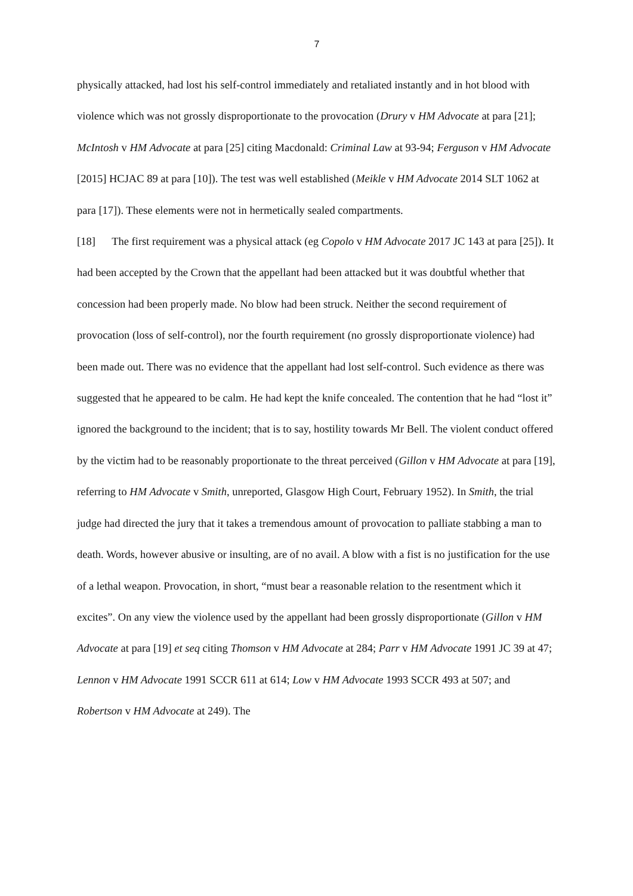7
physically attacked, had lost his self-control immediately and retaliated instantly and in hot blood with violence which was not grossly disproportionate to the provocation (Drury v HM Advocate at para [21]; McIntosh v HM Advocate at para [25] citing Macdonald: Criminal Law at 93-94; Ferguson v HM Advocate [2015] HCJAC 89 at para [10]). The test was well established (Meikle v HM Advocate 2014 SLT 1062 at para [17]). These elements were not in hermetically sealed compartments.
[18] The first requirement was a physical attack (eg Copolo v HM Advocate 2017 JC 143 at para [25]). It had been accepted by the Crown that the appellant had been attacked but it was doubtful whether that concession had been properly made. No blow had been struck. Neither the second requirement of provocation (loss of self-control), nor the fourth requirement (no grossly disproportionate violence) had been made out. There was no evidence that the appellant had lost self-control. Such evidence as there was suggested that he appeared to be calm. He had kept the knife concealed. The contention that he had “lost it” ignored the background to the incident; that is to say, hostility towards Mr Bell. The violent conduct offered by the victim had to be reasonably proportionate to the threat perceived (Gillon v HM Advocate at para [19], referring to HM Advocate v Smith, unreported, Glasgow High Court, February 1952). In Smith, the trial judge had directed the jury that it takes a tremendous amount of provocation to palliate stabbing a man to death. Words, however abusive or insulting, are of no avail. A blow with a fist is no justification for the use of a lethal weapon. Provocation, in short, “must bear a reasonable relation to the resentment which it excites”. On any view the violence used by the appellant had been grossly disproportionate (Gillon v HM Advocate at para [19] et seq citing Thomson v HM Advocate at 284; Parr v HM Advocate 1991 JC 39 at 47; Lennon v HM Advocate 1991 SCCR 611 at 614; Low v HM Advocate 1993 SCCR 493 at 507; and Robertson v HM Advocate at 249). The